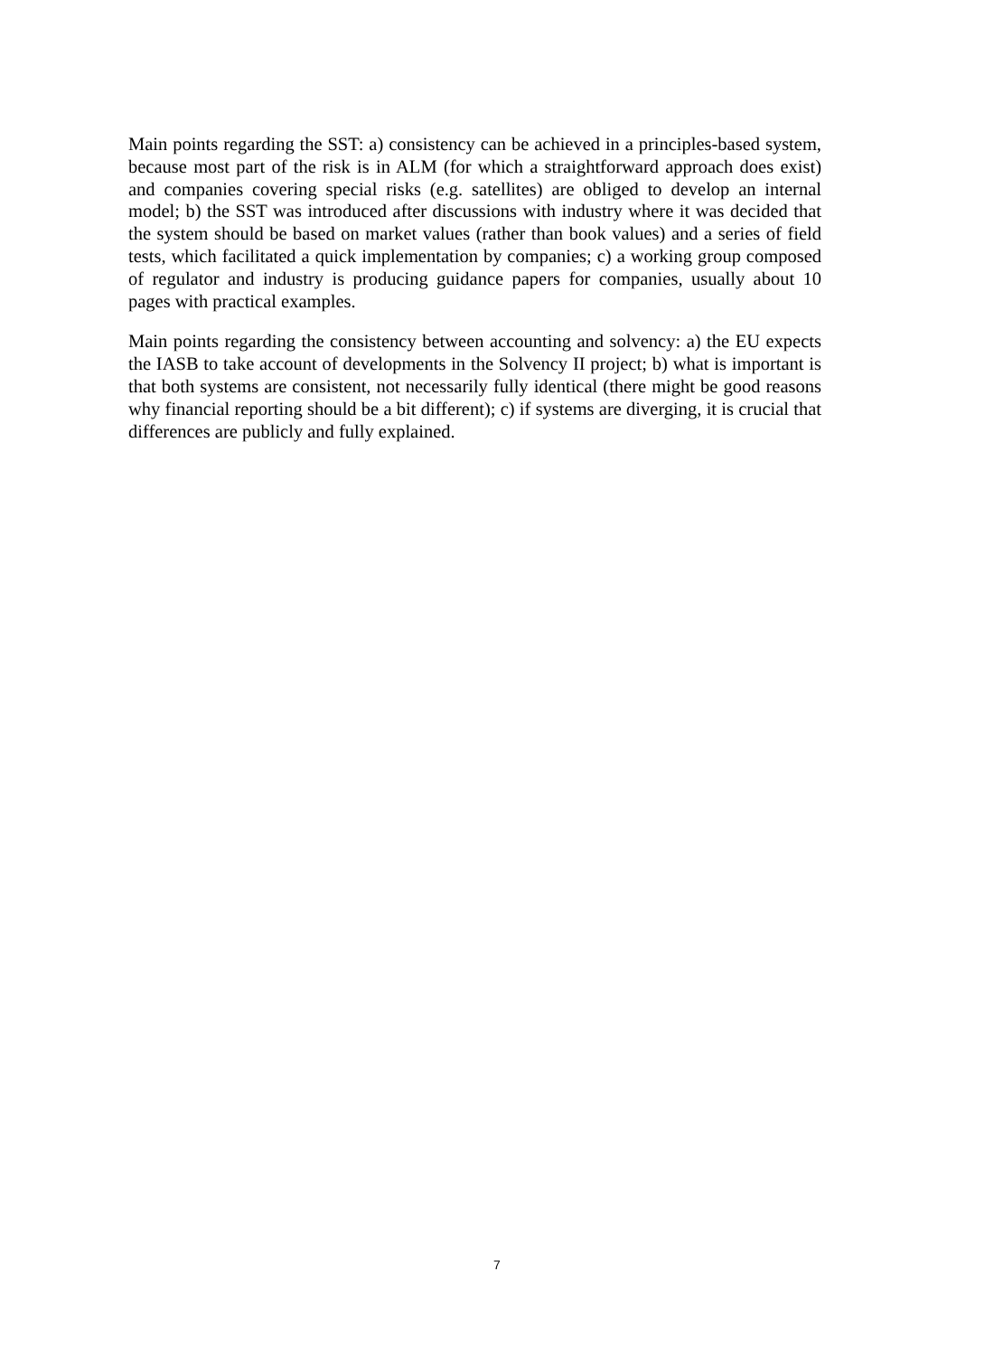Main points regarding the SST: a) consistency can be achieved in a principles-based system, because most part of the risk is in ALM (for which a straightforward approach does exist) and companies covering special risks (e.g. satellites) are obliged to develop an internal model; b) the SST was introduced after discussions with industry where it was decided that the system should be based on market values (rather than book values) and a series of field tests, which facilitated a quick implementation by companies; c) a working group composed of regulator and industry is producing guidance papers for companies, usually about 10 pages with practical examples.
Main points regarding the consistency between accounting and solvency: a) the EU expects the IASB to take account of developments in the Solvency II project; b) what is important is that both systems are consistent, not necessarily fully identical (there might be good reasons why financial reporting should be a bit different); c) if systems are diverging, it is crucial that differences are publicly and fully explained.
7